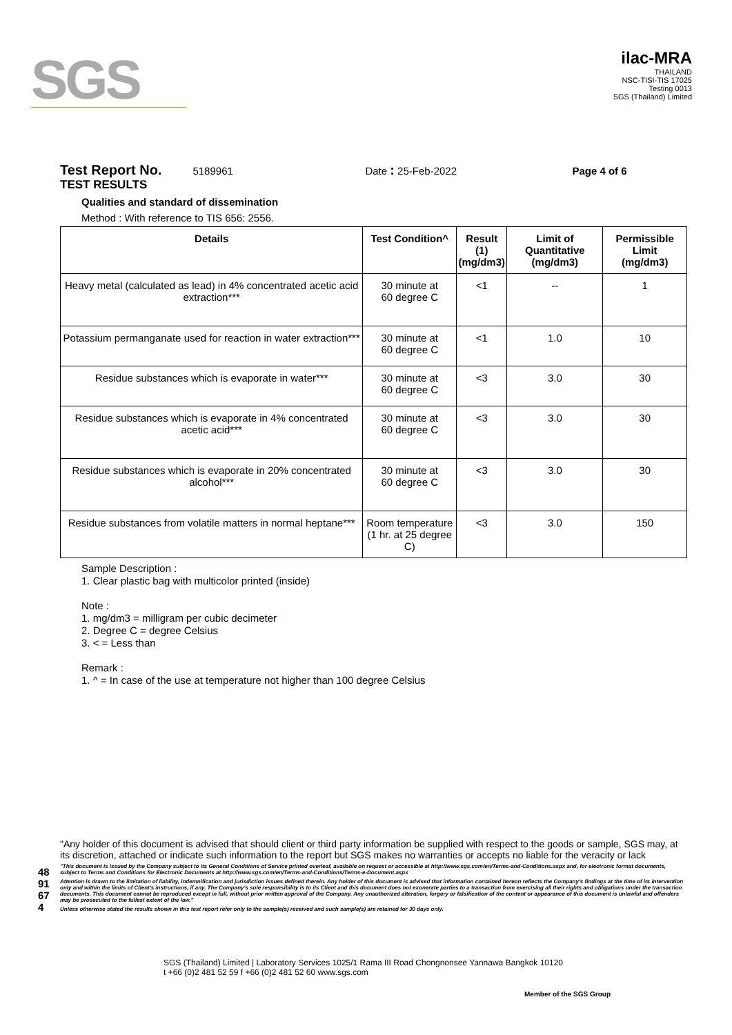SGS
ilac-MRA
THAILAND
NSC-TISI-TIS 17025
Testing 0013
SGS (Thailand) Limited
Test Report No. 5189961 Date : 25-Feb-2022 Page 4 of 6
TEST RESULTS
Qualities and standard of dissemination
Method : With reference to TIS 656: 2556.
| Details | Test Condition^ | Result (1) (mg/dm3) | Limit of Quantitative (mg/dm3) | Permissible Limit (mg/dm3) |
| --- | --- | --- | --- | --- |
| Heavy metal (calculated as lead) in 4% concentrated acetic acid extraction*** | 30 minute at 60 degree C | <1 | -- | 1 |
| Potassium permanganate used for reaction in water extraction*** | 30 minute at 60 degree C | <1 | 1.0 | 10 |
| Residue substances which is evaporate in water*** | 30 minute at 60 degree C | <3 | 3.0 | 30 |
| Residue substances which is evaporate in 4% concentrated acetic acid*** | 30 minute at 60 degree C | <3 | 3.0 | 30 |
| Residue substances which is evaporate in 20% concentrated alcohol*** | 30 minute at 60 degree C | <3 | 3.0 | 30 |
| Residue substances from volatile matters in normal heptane*** | Room temperature (1 hr. at 25 degree C) | <3 | 3.0 | 150 |
Sample Description :
1. Clear plastic bag with multicolor printed (inside)
Note :
1. mg/dm3 = milligram per cubic decimeter
2. Degree C = degree Celsius
3. < = Less than
Remark :
1. ^ = In case of the use at temperature not higher than 100 degree Celsius
4891674
"Any holder of this document is advised that should client or third party information be supplied with respect to the goods or sample, SGS may, at its discretion, attached or indicate such information to the report but SGS makes no warranties or accepts no liable for the veracity or lack
"This document is issued by the Company subject to its General Conditions of Service printed overleaf, available on request or accessible at http://www.sgs.com/en/Terms-and-Conditions.aspx and, for electronic format documents, subject to Terms and Conditions for Electronic Documents at http://www.sgs.com/en/Terms-and-Conditions/Terms-e-Document.aspx
Attention is drawn to the limitation of liability, indemnification and jurisdiction issues defined therein. Any holder of this document is advised that information contained hereon reflects the Company's findings at the time of its intervention only and within the limits of Client's instructions, if any. The Company's sole responsibility is to its Client and this document does not exonerate parties to a transaction from exercising all their rights and obligations under the transaction documents. This document cannot be reproduced except in full, without prior written approval of the Company. Any unauthorized alteration, forgery or falsification of the content or appearance of this document is unlawful and offenders may be prosecuted to the fullest extent of the law."
Unless otherwise stated the results shown in this test report refer only to the sample(s) received and such sample(s) are retained for 30 days only.
SGS (Thailand) Limited | Laboratory Services 1025/1 Rama III Road Chongnonsee Yannawa Bangkok 10120
t +66 (0)2 481 52 59 f +66 (0)2 481 52 60 www.sgs.com
Member of the SGS Group